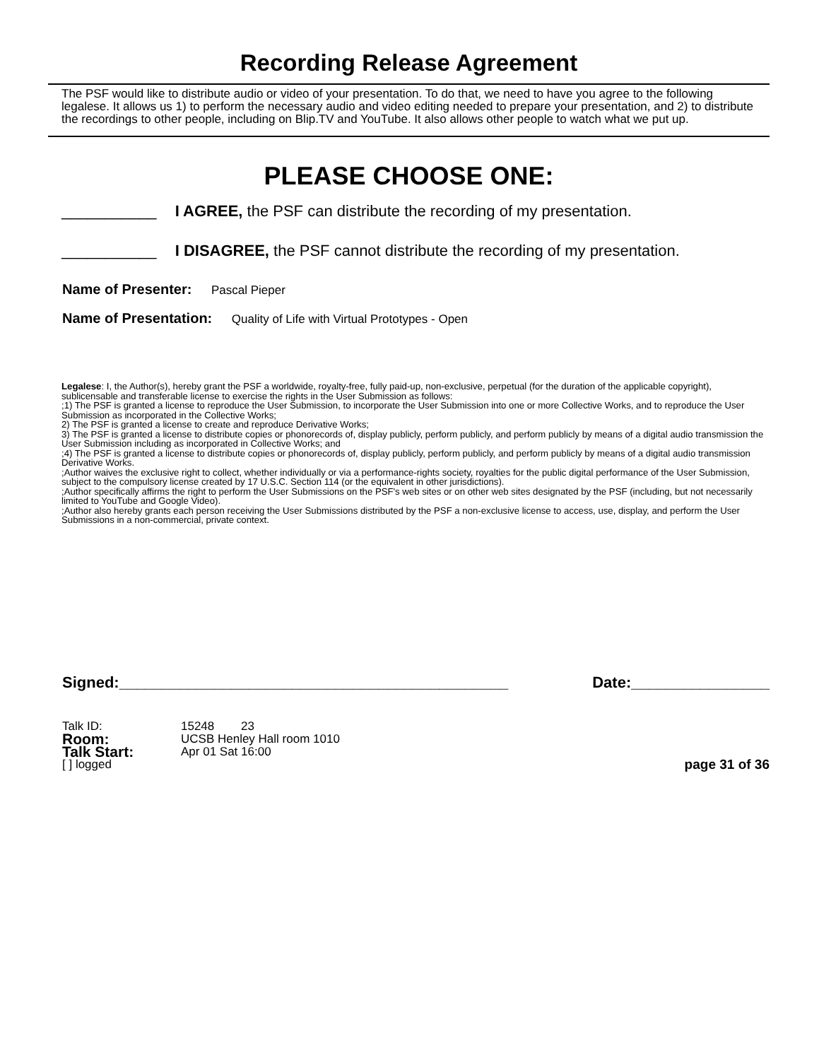Recording Release Agreement
The PSF would like to distribute audio or video of your presentation. To do that, we need to have you agree to the following legalese. It allows us 1) to perform the necessary audio and video editing needed to prepare your presentation, and 2) to distribute the recordings to other people, including on Blip.TV and YouTube. It also allows other people to watch what we put up.
PLEASE CHOOSE ONE:
___________ I AGREE, the PSF can distribute the recording of my presentation.
___________ I DISAGREE, the PSF cannot distribute the recording of my presentation.
Name of Presenter: Pascal Pieper
Name of Presentation: Quality of Life with Virtual Prototypes - Open
Legalese: I, the Author(s), hereby grant the PSF a worldwide, royalty-free, fully paid-up, non-exclusive, perpetual (for the duration of the applicable copyright), sublicensable and transferable license to exercise the rights in the User Submission as follows:
;1) The PSF is granted a license to reproduce the User Submission, to incorporate the User Submission into one or more Collective Works, and to reproduce the User Submission as incorporated in the Collective Works;
2) The PSF is granted a license to create and reproduce Derivative Works;
3) The PSF is granted a license to distribute copies or phonorecords of, display publicly, perform publicly, and perform publicly by means of a digital audio transmission the User Submission including as incorporated in Collective Works; and
;4) The PSF is granted a license to distribute copies or phonorecords of, display publicly, perform publicly, and perform publicly by means of a digital audio transmission Derivative Works.
;Author waives the exclusive right to collect, whether individually or via a performance-rights society, royalties for the public digital performance of the User Submission, subject to the compulsory license created by 17 U.S.C. Section 114 (or the equivalent in other jurisdictions).
;Author specifically affirms the right to perform the User Submissions on the PSF's web sites or on other web sites designated by the PSF (including, but not necessarily limited to YouTube and Google Video).
;Author also hereby grants each person receiving the User Submissions distributed by the PSF a non-exclusive license to access, use, display, and perform the User Submissions in a non-commercial, private context.
Signed:_____________________________________________ Date:________________
Talk ID: 15248 23
Room: UCSB Henley Hall room 1010
Talk Start: Apr 01 Sat 16:00
[ ] logged page 31 of 36